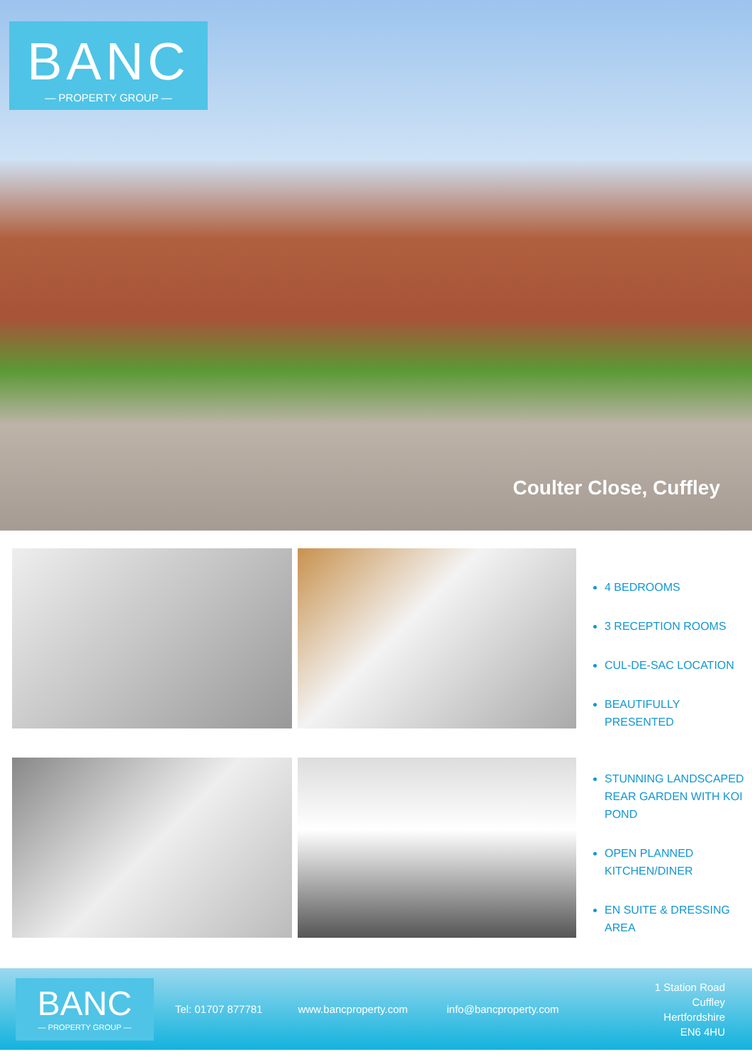BANC
— PROPERTY GROUP —
Coulter Close, Cuffley
4 BEDROOMS
3 RECEPTION ROOMS
CUL-DE-SAC LOCATION
BEAUTIFULLY PRESENTED
STUNNING LANDSCAPED REAR GARDEN WITH KOI POND
OPEN PLANNED KITCHEN/DINER
EN SUITE & DRESSING AREA
BANC
— PROPERTY GROUP —
Tel: 01707 877781 www.bancproperty.com info@bancproperty.com
1 Station Road
Cuffley
Hertfordshire
EN6 4HU